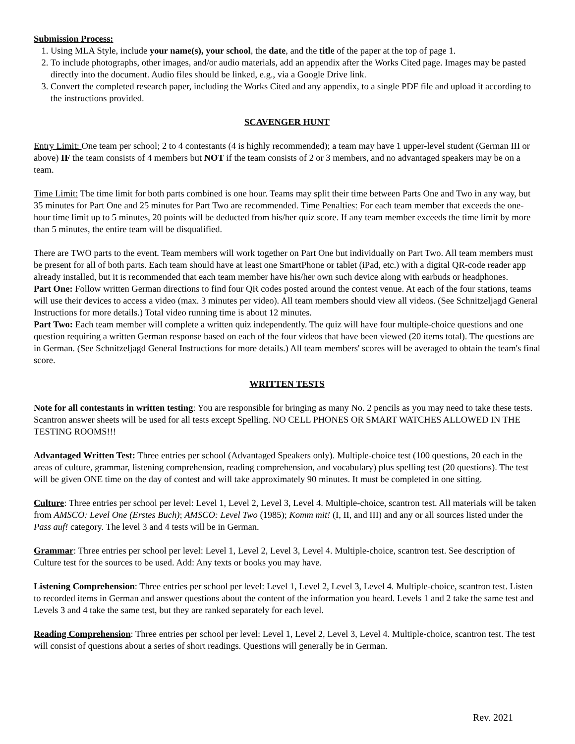Submission Process:
1. Using MLA Style, include your name(s), your school, the date, and the title of the paper at the top of page 1.
2. To include photographs, other images, and/or audio materials, add an appendix after the Works Cited page. Images may be pasted directly into the document. Audio files should be linked, e.g., via a Google Drive link.
3. Convert the completed research paper, including the Works Cited and any appendix, to a single PDF file and upload it according to the instructions provided.
SCAVENGER HUNT
Entry Limit: One team per school; 2 to 4 contestants (4 is highly recommended); a team may have 1 upper-level student (German III or above) IF the team consists of 4 members but NOT if the team consists of 2 or 3 members, and no advantaged speakers may be on a team.
Time Limit: The time limit for both parts combined is one hour. Teams may split their time between Parts One and Two in any way, but 35 minutes for Part One and 25 minutes for Part Two are recommended. Time Penalties: For each team member that exceeds the one-hour time limit up to 5 minutes, 20 points will be deducted from his/her quiz score. If any team member exceeds the time limit by more than 5 minutes, the entire team will be disqualified.
There are TWO parts to the event. Team members will work together on Part One but individually on Part Two. All team members must be present for all of both parts. Each team should have at least one SmartPhone or tablet (iPad, etc.) with a digital QR-code reader app already installed, but it is recommended that each team member have his/her own such device along with earbuds or headphones.
Part One: Follow written German directions to find four QR codes posted around the contest venue. At each of the four stations, teams will use their devices to access a video (max. 3 minutes per video). All team members should view all videos. (See Schnitzeljagd General Instructions for more details.) Total video running time is about 12 minutes.
Part Two: Each team member will complete a written quiz independently. The quiz will have four multiple-choice questions and one question requiring a written German response based on each of the four videos that have been viewed (20 items total). The questions are in German. (See Schnitzeljagd General Instructions for more details.) All team members' scores will be averaged to obtain the team's final score.
WRITTEN TESTS
Note for all contestants in written testing: You are responsible for bringing as many No. 2 pencils as you may need to take these tests. Scantron answer sheets will be used for all tests except Spelling. NO CELL PHONES OR SMART WATCHES ALLOWED IN THE TESTING ROOMS!!!
Advantaged Written Test: Three entries per school (Advantaged Speakers only). Multiple-choice test (100 questions, 20 each in the areas of culture, grammar, listening comprehension, reading comprehension, and vocabulary) plus spelling test (20 questions). The test will be given ONE time on the day of contest and will take approximately 90 minutes. It must be completed in one sitting.
Culture: Three entries per school per level: Level 1, Level 2, Level 3, Level 4. Multiple-choice, scantron test. All materials will be taken from AMSCO: Level One (Erstes Buch); AMSCO: Level Two (1985); Komm mit! (I, II, and III) and any or all sources listed under the Pass auf! category. The level 3 and 4 tests will be in German.
Grammar: Three entries per school per level: Level 1, Level 2, Level 3, Level 4. Multiple-choice, scantron test. See description of Culture test for the sources to be used. Add: Any texts or books you may have.
Listening Comprehension: Three entries per school per level: Level 1, Level 2, Level 3, Level 4. Multiple-choice, scantron test. Listen to recorded items in German and answer questions about the content of the information you heard. Levels 1 and 2 take the same test and Levels 3 and 4 take the same test, but they are ranked separately for each level.
Reading Comprehension: Three entries per school per level: Level 1, Level 2, Level 3, Level 4. Multiple-choice, scantron test. The test will consist of questions about a series of short readings. Questions will generally be in German.
Rev. 2021